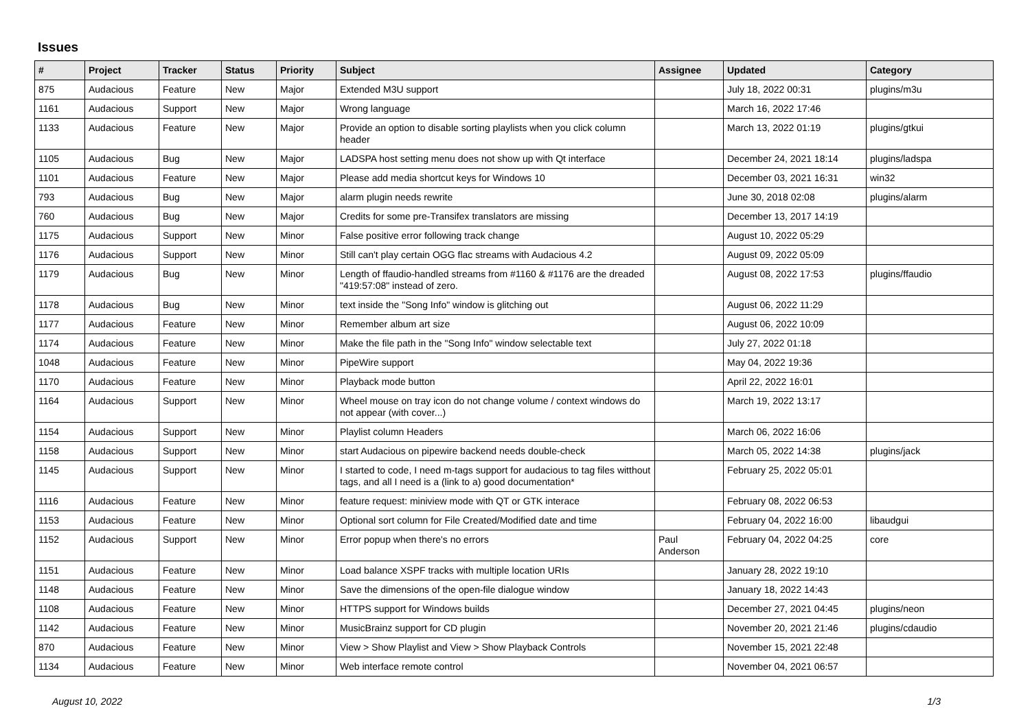Issues
| # | Project | Tracker | Status | Priority | Subject | Assignee | Updated | Category |
| --- | --- | --- | --- | --- | --- | --- | --- | --- |
| 875 | Audacious | Feature | New | Major | Extended M3U support | | July 18, 2022 00:31 | plugins/m3u |
| 1161 | Audacious | Support | New | Major | Wrong language | | March 16, 2022 17:46 | |
| 1133 | Audacious | Feature | New | Major | Provide an option to disable sorting playlists when you click column header | | March 13, 2022 01:19 | plugins/gtkui |
| 1105 | Audacious | Bug | New | Major | LADSPA host setting menu does not show up with Qt interface | | December 24, 2021 18:14 | plugins/ladspa |
| 1101 | Audacious | Feature | New | Major | Please add media shortcut keys for Windows 10 | | December 03, 2021 16:31 | win32 |
| 793 | Audacious | Bug | New | Major | alarm plugin needs rewrite | | June 30, 2018 02:08 | plugins/alarm |
| 760 | Audacious | Bug | New | Major | Credits for some pre-Transifex translators are missing | | December 13, 2017 14:19 | |
| 1175 | Audacious | Support | New | Minor | False positive error following track change | | August 10, 2022 05:29 | |
| 1176 | Audacious | Support | New | Minor | Still can't play certain OGG flac streams with Audacious 4.2 | | August 09, 2022 05:09 | |
| 1179 | Audacious | Bug | New | Minor | Length of ffaudio-handled streams from #1160 & #1176 are the dreaded "419:57:08" instead of zero. | | August 08, 2022 17:53 | plugins/ffaudio |
| 1178 | Audacious | Bug | New | Minor | text inside the "Song Info" window is glitching out | | August 06, 2022 11:29 | |
| 1177 | Audacious | Feature | New | Minor | Remember album art size | | August 06, 2022 10:09 | |
| 1174 | Audacious | Feature | New | Minor | Make the file path in the "Song Info" window selectable text | | July 27, 2022 01:18 | |
| 1048 | Audacious | Feature | New | Minor | PipeWire support | | May 04, 2022 19:36 | |
| 1170 | Audacious | Feature | New | Minor | Playback mode button | | April 22, 2022 16:01 | |
| 1164 | Audacious | Support | New | Minor | Wheel mouse on tray icon do not change volume / context windows do not appear (with cover...) | | March 19, 2022 13:17 | |
| 1154 | Audacious | Support | New | Minor | Playlist column Headers | | March 06, 2022 16:06 | |
| 1158 | Audacious | Support | New | Minor | start Audacious on pipewire backend needs double-check | | March 05, 2022 14:38 | plugins/jack |
| 1145 | Audacious | Support | New | Minor | I started to code, I need m-tags support for audacious to tag files witthout tags, and all I need is a (link to a) good documentation* | | February 25, 2022 05:01 | |
| 1116 | Audacious | Feature | New | Minor | feature request: miniview mode with QT or GTK interace | | February 08, 2022 06:53 | |
| 1153 | Audacious | Feature | New | Minor | Optional sort column for File Created/Modified date and time | | February 04, 2022 16:00 | libaudgui |
| 1152 | Audacious | Support | New | Minor | Error popup when there's no errors | Paul Anderson | February 04, 2022 04:25 | core |
| 1151 | Audacious | Feature | New | Minor | Load balance XSPF tracks with multiple location URIs | | January 28, 2022 19:10 | |
| 1148 | Audacious | Feature | New | Minor | Save the dimensions of the open-file dialogue window | | January 18, 2022 14:43 | |
| 1108 | Audacious | Feature | New | Minor | HTTPS support for Windows builds | | December 27, 2021 04:45 | plugins/neon |
| 1142 | Audacious | Feature | New | Minor | MusicBrainz support for CD plugin | | November 20, 2021 21:46 | plugins/cdaudio |
| 870 | Audacious | Feature | New | Minor | View > Show Playlist and View > Show Playback Controls | | November 15, 2021 22:48 | |
| 1134 | Audacious | Feature | New | Minor | Web interface remote control | | November 04, 2021 06:57 | |
August 10, 2022 1/3